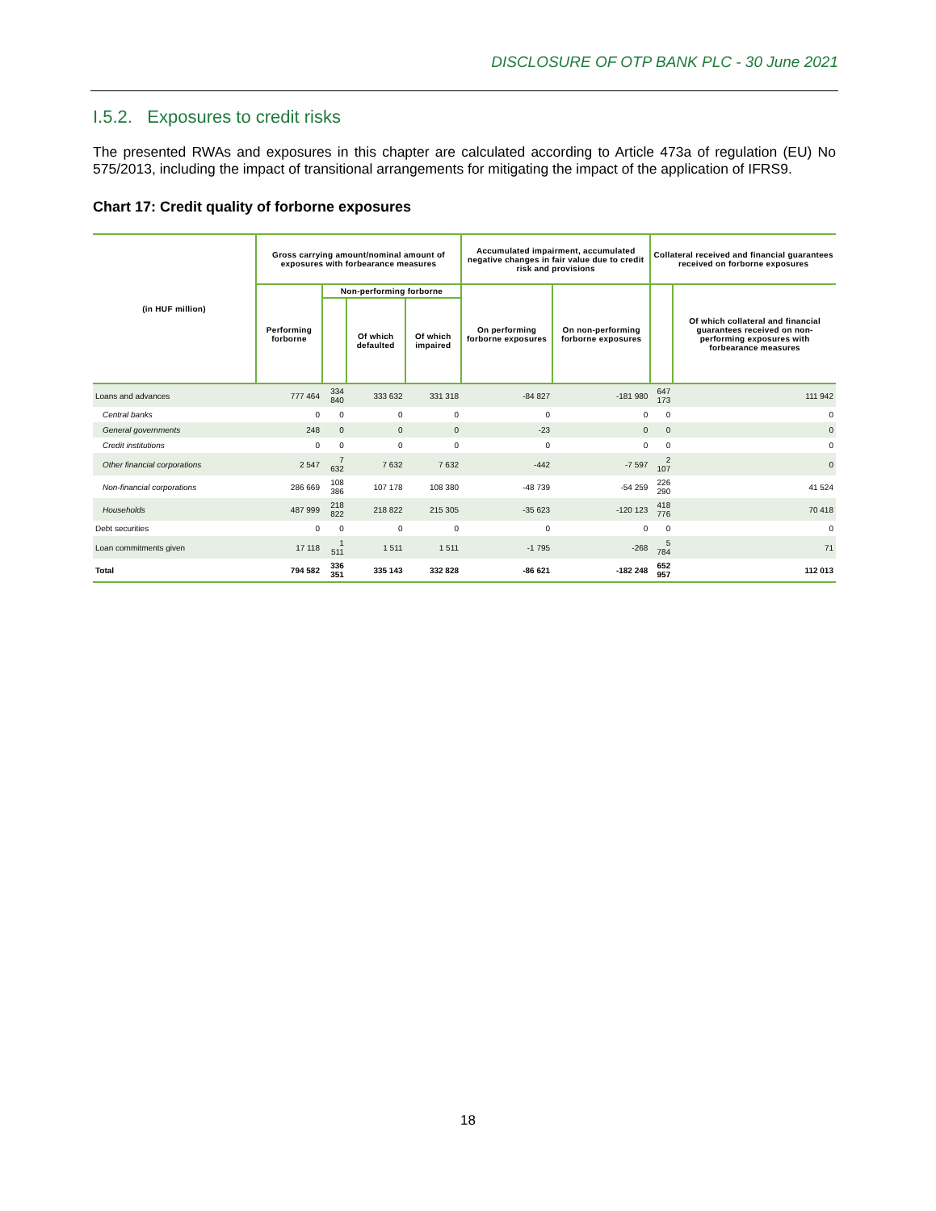DISCLOSURE OF OTP BANK PLC - 30 June 2021
I.5.2. Exposures to credit risks
The presented RWAs and exposures in this chapter are calculated according to Article 473a of regulation (EU) No 575/2013, including the impact of transitional arrangements for mitigating the impact of the application of IFRS9.
Chart 17: Credit quality of forborne exposures
| (in HUF million) | Gross carrying amount/nominal amount of exposures with forbearance measures | | | | Accumulated impairment, accumulated negative changes in fair value due to credit risk and provisions | | Collateral received and financial guarantees received on forborne exposures | |
| --- | --- | --- | --- | --- | --- | --- | --- | --- |
| | Performing forborne | Non-performing forborne | | | On performing forborne exposures | On non-performing forborne exposures | | Of which collateral and financial guarantees received on non-performing exposures with forbearance measures |
| | | | Of which defaulted | Of which impaired | | | | |
| Loans and advances | 777 464 | 334 840 | 333 632 | 331 318 | -84 827 | -181 980 | 647 173 | 111 942 |
| Central banks | 0 | 0 | 0 | 0 | 0 | 0 | 0 | 0 |
| General governments | 248 | 0 | 0 | 0 | -23 | 0 | 0 | 0 |
| Credit institutions | 0 | 0 | 0 | 0 | 0 | 0 | 0 | 0 |
| Other financial corporations | 2 547 | 7 632 | 7 632 | 7 632 | -442 | -7 597 | 2 107 | 0 |
| Non-financial corporations | 286 669 | 108 386 | 107 178 | 108 380 | -48 739 | -54 259 | 226 290 | 41 524 |
| Households | 487 999 | 218 822 | 218 822 | 215 305 | -35 623 | -120 123 | 418 776 | 70 418 |
| Debt securities | 0 | 0 | 0 | 0 | 0 | 0 | 0 | 0 |
| Loan commitments given | 17 118 | 1 511 | 1 511 | 1 511 | -1 795 | -268 | 5 784 | 71 |
| Total | 794 582 | 336 351 | 335 143 | 332 828 | -86 621 | -182 248 | 652 957 | 112 013 |
18